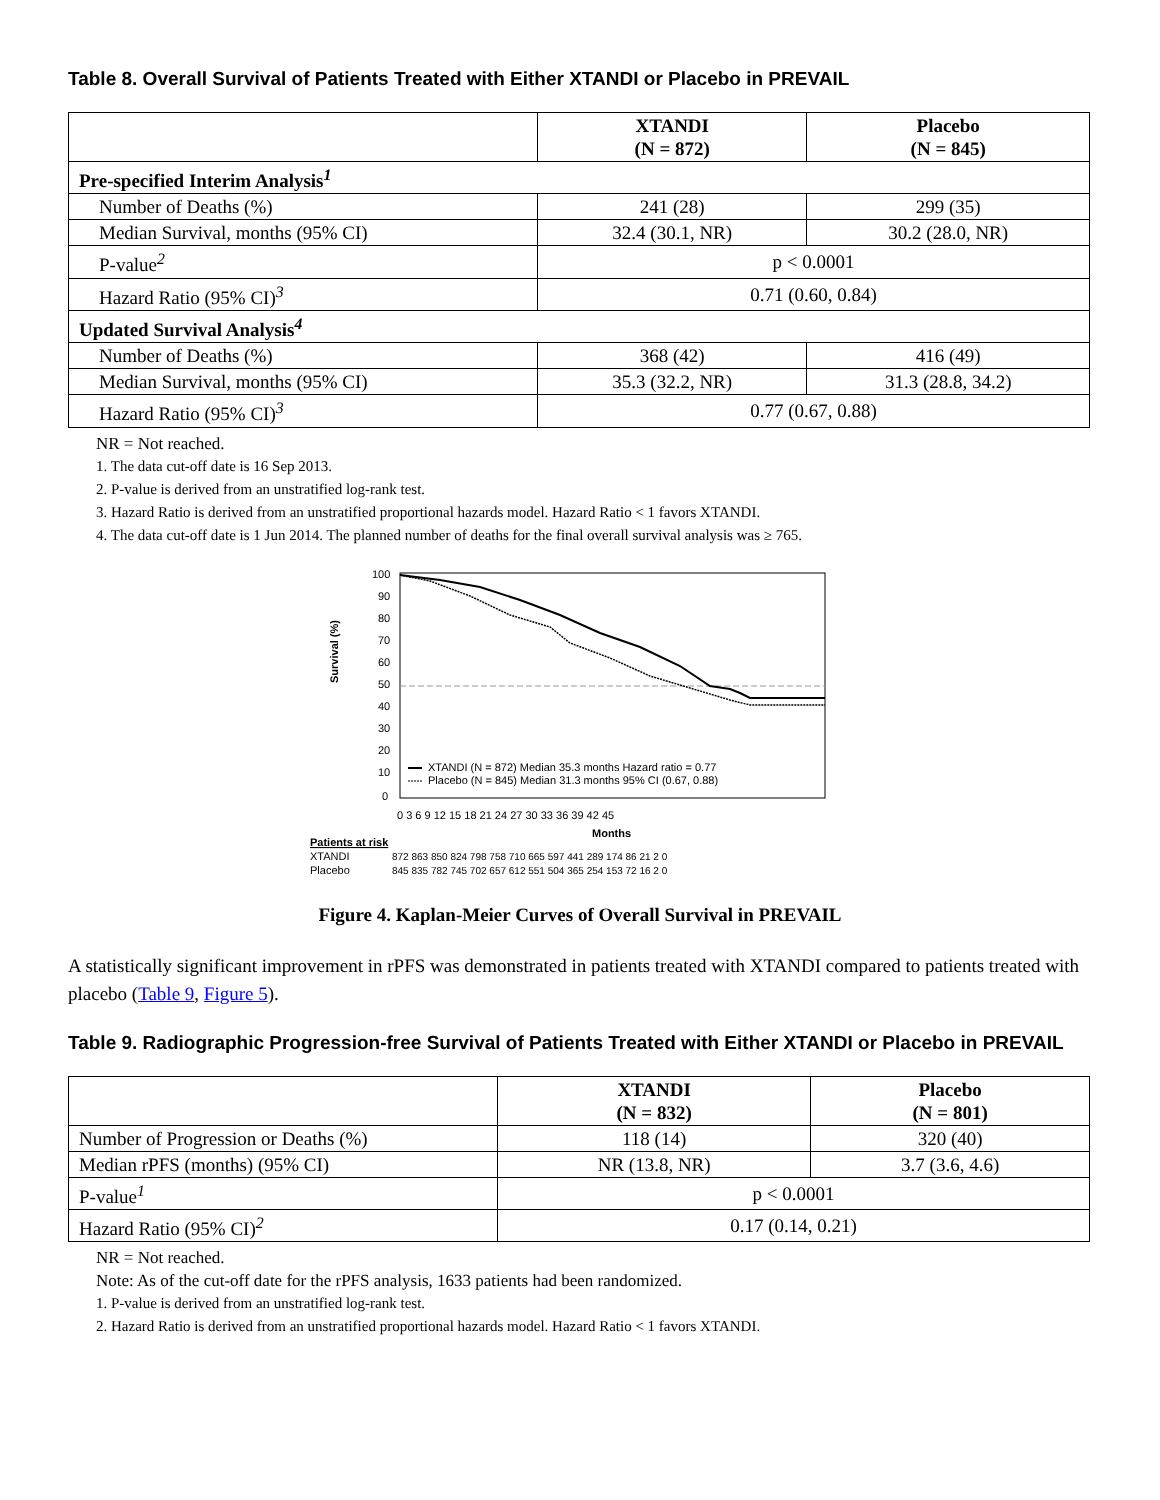Table 8. Overall Survival of Patients Treated with Either XTANDI or Placebo in PREVAIL
| | XTANDI (N = 872) | Placebo (N = 845) |
| --- | --- | --- |
| Pre-specified Interim Analysis<sup>1</sup> | | |
| Number of Deaths (%) | 241 (28) | 299 (35) |
| Median Survival, months (95% CI) | 32.4 (30.1, NR) | 30.2 (28.0, NR) |
| P-value<sup>2</sup> | p < 0.0001 | |
| Hazard Ratio (95% CI)<sup>3</sup> | 0.71 (0.60, 0.84) | |
| Updated Survival Analysis<sup>4</sup> | | |
| Number of Deaths (%) | 368 (42) | 416 (49) |
| Median Survival, months (95% CI) | 35.3 (32.2, NR) | 31.3 (28.8, 34.2) |
| Hazard Ratio (95% CI)<sup>3</sup> | 0.77 (0.67, 0.88) | |
NR = Not reached.
1. The data cut-off date is 16 Sep 2013.
2. P-value is derived from an unstratified log-rank test.
3. Hazard Ratio is derived from an unstratified proportional hazards model. Hazard Ratio < 1 favors XTANDI.
4. The data cut-off date is 1 Jun 2014. The planned number of deaths for the final overall survival analysis was ≥ 765.
Survival (%)
100
90
80
70
60
50
40
30
20
10
0
XTANDI (N = 872) Median 35.3 months Hazard ratio = 0.77
Placebo (N = 845) Median 31.3 months 95% CI (0.67, 0.88)
0 3 6 9 12 15 18 21 24 27 30 33 36 39 42 45
Months
Patients at risk
XTANDI
872 863 850 824 798 758 710 665 597 441 289 174 86 21 2 0
Placebo
845 835 782 745 702 657 612 551 504 365 254 153 72 16 2 0
Figure 4. Kaplan-Meier Curves of Overall Survival in PREVAIL
A statistically significant improvement in rPFS was demonstrated in patients treated with XTANDI compared to patients treated with placebo (Table 9, Figure 5).
Table 9. Radiographic Progression-free Survival of Patients Treated with Either XTANDI or Placebo in PREVAIL
| | XTANDI (N = 832) | Placebo (N = 801) |
| --- | --- | --- |
| Number of Progression or Deaths (%) | 118 (14) | 320 (40) |
| Median rPFS (months) (95% CI) | NR (13.8, NR) | 3.7 (3.6, 4.6) |
| P-value<sup>1</sup> | p < 0.0001 | |
| Hazard Ratio (95% CI)<sup>2</sup> | 0.17 (0.14, 0.21) | |
NR = Not reached.
Note: As of the cut-off date for the rPFS analysis, 1633 patients had been randomized.
1. P-value is derived from an unstratified log-rank test.
2. Hazard Ratio is derived from an unstratified proportional hazards model. Hazard Ratio < 1 favors XTANDI.